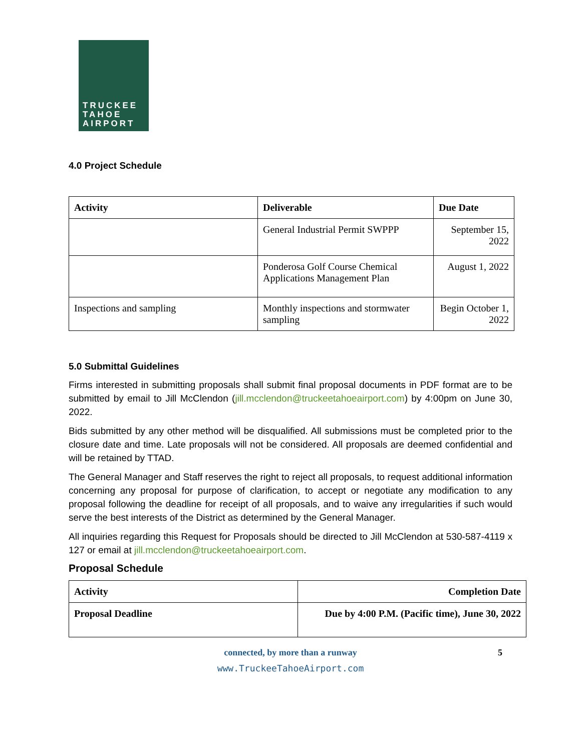TRUCKEE
TAHOE
AIRPORT
4.0 Project Schedule
| Activity | Deliverable | Due Date |
| --- | --- | --- |
| | General Industrial Permit SWPPP | September 15, 2022 |
| | Ponderosa Golf Course Chemical Applications Management Plan | August 1, 2022 |
| Inspections and sampling | Monthly inspections and stormwater sampling | Begin October 1, 2022 |
5.0 Submittal Guidelines
Firms interested in submitting proposals shall submit final proposal documents in PDF format are to be submitted by email to Jill McClendon (jill.mcclendon@truckeetahoeairport.com) by 4:00pm on June 30, 2022.
Bids submitted by any other method will be disqualified. All submissions must be completed prior to the closure date and time. Late proposals will not be considered. All proposals are deemed confidential and will be retained by TTAD.
The General Manager and Staff reserves the right to reject all proposals, to request additional information concerning any proposal for purpose of clarification, to accept or negotiate any modification to any proposal following the deadline for receipt of all proposals, and to waive any irregularities if such would serve the best interests of the District as determined by the General Manager.
All inquiries regarding this Request for Proposals should be directed to Jill McClendon at 530-587-4119 x 127 or email at jill.mcclendon@truckeetahoeairport.com.
Proposal Schedule
| Activity | Completion Date |
| --- | --- |
| Proposal Deadline | Due by 4:00 P.M. (Pacific time), June 30, 2022 |
connected, by more than a runway 5
www.TruckeeTahoeAirport.com